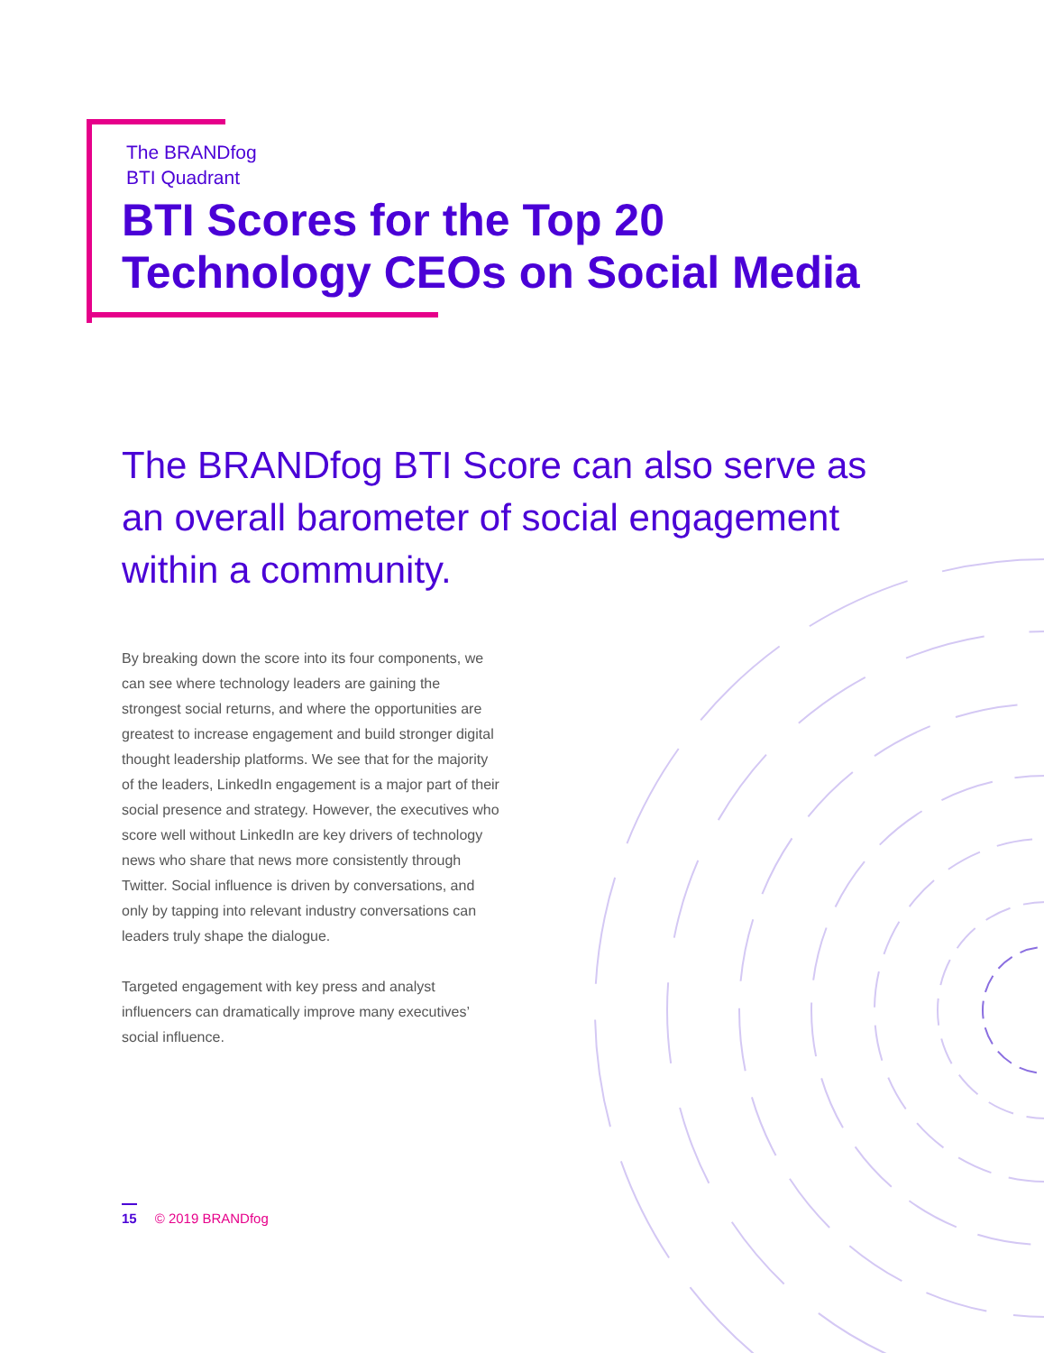The BRANDfog
BTI Quadrant
BTI Scores for the Top 20
Technology CEOs on Social Media
The BRANDfog BTI Score can also serve as an overall barometer of social engagement within a community.
By breaking down the score into its four components, we can see where technology leaders are gaining the strongest social returns, and where the opportunities are greatest to increase engagement and build stronger digital thought leadership platforms. We see that for the majority of the leaders, LinkedIn engagement is a major part of their social presence and strategy. However, the executives who score well without LinkedIn are key drivers of technology news who share that news more consistently through Twitter. Social influence is driven by conversations, and only by tapping into relevant industry conversations can leaders truly shape the dialogue.
Targeted engagement with key press and analyst influencers can dramatically improve many executives’ social influence.
15 © 2019 BRANDfog